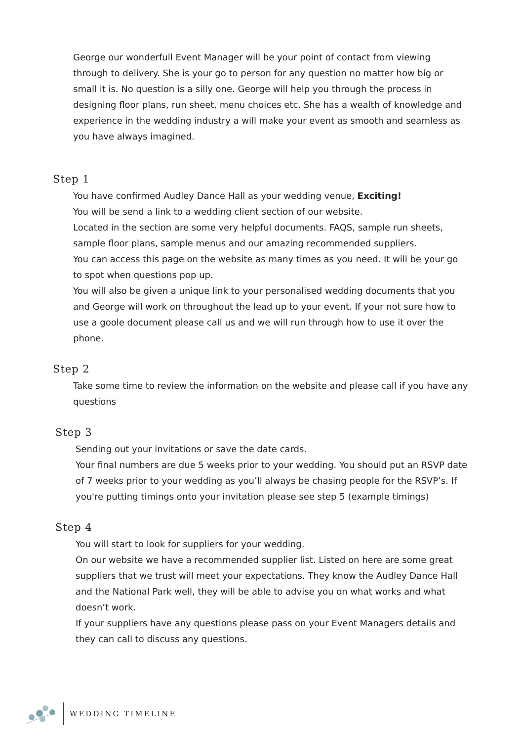George our wonderfull Event Manager will be your point of contact from viewing through to delivery. She is your go to person for any question no matter how big or small it is. No question is a silly one. George will help you through the process in designing floor plans, run sheet, menu choices etc. She has a wealth of knowledge and experience in the wedding industry a will make your event as smooth and seamless as you have always imagined.
Step 1
You have confirmed Audley Dance Hall as your wedding venue, Exciting!
You will be send a link to a wedding client section of our website.
Located in the section are some very helpful documents. FAQS, sample run sheets, sample floor plans, sample menus and our amazing recommended suppliers.
You can access this page on the website as many times as you need. It will be your go to spot when questions pop up.
You will also be given a unique link to your personalised wedding documents that you and George will work on throughout the lead up to your event. If your not sure how to use a goole document please call us and we will run through how to use it over the phone.
Step 2
Take some time to review the information on the website and please call if you have any questions
Step 3
Sending out your invitations or save the date cards.
Your final numbers are due 5 weeks prior to your wedding. You should put an RSVP date of 7 weeks prior to your wedding as you’ll always be chasing people for the RSVP’s. If you're putting timings onto your invitation please see step 5 (example timings)
Step 4
You will start to look for suppliers for your wedding.
On our website we have a recommended supplier list. Listed on here are some great suppliers that we trust will meet your expectations. They know the Audley Dance Hall and the National Park well, they will be able to advise you on what works and what doesn’t work.
If your suppliers have any questions please pass on your Event Managers details and they can call to discuss any questions.
WEDDING TIMELINE